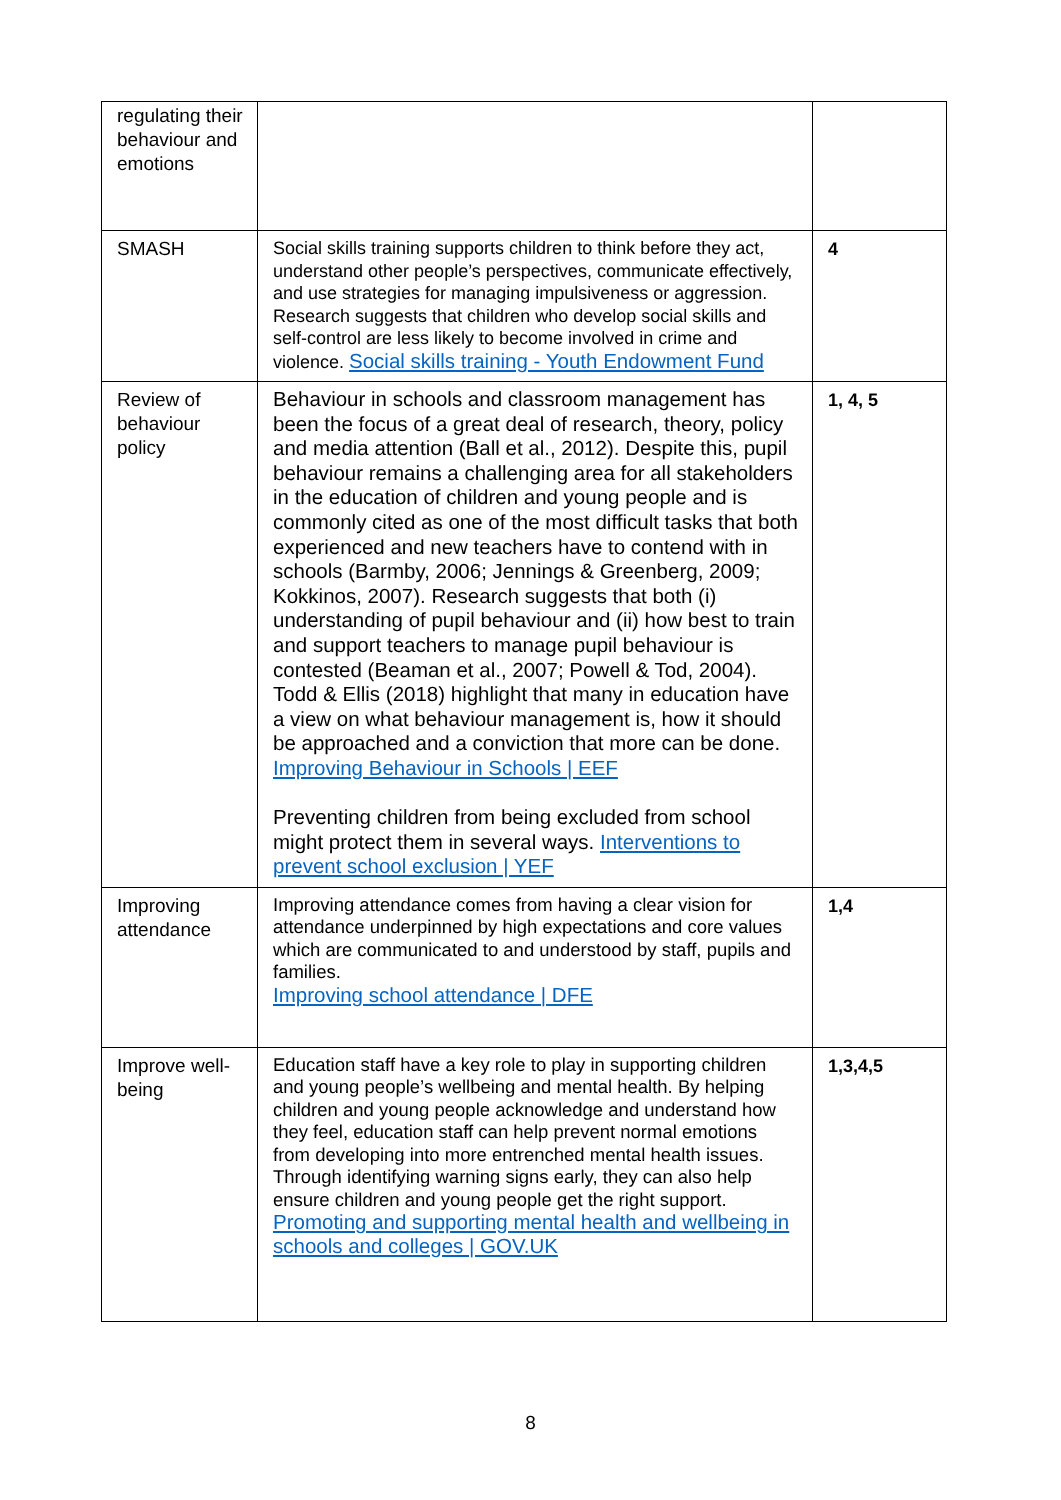| regulating their behaviour and emotions | | |
| SMASH | Social skills training supports children to think before they act, understand other people’s perspectives, communicate effectively, and use strategies for managing impulsiveness or aggression. Research suggests that children who develop social skills and self-control are less likely to become involved in crime and violence. Social skills training - Youth Endowment Fund | 4 |
| Review of behaviour policy | Behaviour in schools and classroom management has been the focus of a great deal of research, theory, policy and media attention (Ball et al., 2012). Despite this, pupil behaviour remains a challenging area for all stakeholders in the education of children and young people and is commonly cited as one of the most difficult tasks that both experienced and new teachers have to contend with in schools (Barmby, 2006; Jennings & Greenberg, 2009; Kokkinos, 2007). Research suggests that both (i) understanding of pupil behaviour and (ii) how best to train and support teachers to manage pupil behaviour is contested (Beaman et al., 2007; Powell & Tod, 2004). Todd & Ellis (2018) highlight that many in education have a view on what behaviour management is, how it should be approached and a conviction that more can be done. Improving Behaviour in Schools / EEF Preventing children from being excluded from school might protect them in several ways. Interventions to prevent school exclusion / YEF | 1, 4, 5 |
| Improving attendance | Improving attendance comes from having a clear vision for attendance underpinned by high expectations and core values which are communicated to and understood by staff, pupils and families. Improving school attendance / DFE | 1,4 |
| Improve well-being | Education staff have a key role to play in supporting children and young people’s wellbeing and mental health. By helping children and young people acknowledge and understand how they feel, education staff can help prevent normal emotions from developing into more entrenched mental health issues. Through identifying warning signs early, they can also help ensure children and young people get the right support. Promoting and supporting mental health and wellbeing in schools and colleges / GOV.UK | 1,3,4,5 |
8